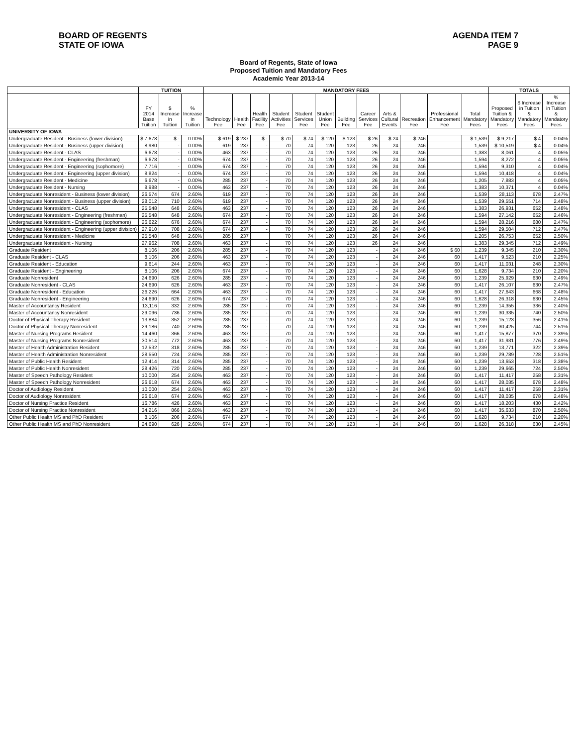BOARD OF REGENTS
STATE OF IOWA
AGENDA ITEM 7
PAGE 9
Board of Regents, State of Iowa
Proposed Tuition and Mandatory Fees
Academic Year 2013-14
| | TUITION | | | MANDATORY FEES | | | | | | | | | | | | TOTALS | | |
| --- | --- | --- | --- | --- | --- | --- | --- | --- | --- | --- | --- | --- | --- | --- | --- | --- | --- | --- |
| | FY 2014 Base Tuition | $ Increase in Tuition | % Increase in Tuition | Technology Fee | Health Fee | Health Facility Fee | Student Activities Fee | Student Services Fee | Student Union Fee | Building Fee | Career Services Fee | Arts & Cultural Events | Recreation Fee | Professional Enhancement Fee | Total Mandatory Fees | Proposed Tuition & Mandatory Fees | $ Increase in Tuition & Mandatory Fees | % Increase in Tuition & Mandatory Fees |
| UNIVERSITY OF IOWA | | | | | | | | | | | | | | | | | | |
| Undergraduate Resident - Business (lower division) | $ 7,678 | $ - | 0.00% | $ 619 | $ 237 | $ - | $ 70 | $ 74 | $ 120 | $ 123 | $ 26 | $ 24 | $ 246 | | $ 1,539 | $ 9,217 | $ 4 | 0.04% |
| Undergraduate Resident - Business (upper division) | 8,980 | - | 0.00% | 619 | 237 | - | 70 | 74 | 120 | 123 | 26 | 24 | 246 | | 1,539 | $ 10,519 | $ 4 | 0.04% |
| Undergraduate Resident - CLAS | 6,678 | - | 0.00% | 463 | 237 | - | 70 | 74 | 120 | 123 | 26 | 24 | 246 | | 1,383 | 8,061 | 4 | 0.05% |
| Undergraduate Resident - Engineering (freshman) | 6,678 | - | 0.00% | 674 | 237 | - | 70 | 74 | 120 | 123 | 26 | 24 | 246 | | 1,594 | 8,272 | 4 | 0.05% |
| Undergraduate Resident - Engineering (sophomore) | 7,716 | - | 0.00% | 674 | 237 | - | 70 | 74 | 120 | 123 | 26 | 24 | 246 | | 1,594 | 9,310 | 4 | 0.04% |
| Undergraduate Resident - Engineering (upper division) | 8,824 | - | 0.00% | 674 | 237 | - | 70 | 74 | 120 | 123 | 26 | 24 | 246 | | 1,594 | 10,418 | 4 | 0.04% |
| Undergraduate Resident - Medicine | 6,678 | - | 0.00% | 285 | 237 | - | 70 | 74 | 120 | 123 | 26 | 24 | 246 | | 1,205 | 7,883 | 4 | 0.05% |
| Undergraduate Resident - Nursing | 8,988 | - | 0.00% | 463 | 237 | - | 70 | 74 | 120 | 123 | 26 | 24 | 246 | | 1,383 | 10,371 | 4 | 0.04% |
| Undergraduate Nonresident - Business (lower division) | 26,574 | 674 | 2.60% | 619 | 237 | - | 70 | 74 | 120 | 123 | 26 | 24 | 246 | | 1,539 | 28,113 | 678 | 2.47% |
| Undergraduate Nonresident - Business (upper division) | 28,012 | 710 | 2.60% | 619 | 237 | - | 70 | 74 | 120 | 123 | 26 | 24 | 246 | | 1,539 | 29,551 | 714 | 2.48% |
| Undergraduate Nonresident - CLAS | 25,548 | 648 | 2.60% | 463 | 237 | - | 70 | 74 | 120 | 123 | 26 | 24 | 246 | | 1,383 | 26,931 | 652 | 2.48% |
| Undergraduate Nonresident - Engineering (freshman) | 25,548 | 648 | 2.60% | 674 | 237 | - | 70 | 74 | 120 | 123 | 26 | 24 | 246 | | 1,594 | 27,142 | 652 | 2.46% |
| Undergraduate Nonresident - Engineering (sophomore) | 26,622 | 676 | 2.60% | 674 | 237 | - | 70 | 74 | 120 | 123 | 26 | 24 | 246 | | 1,594 | 28,216 | 680 | 2.47% |
| Undergraduate Nonresident - Engineering (upper division) | 27,910 | 708 | 2.60% | 674 | 237 | - | 70 | 74 | 120 | 123 | 26 | 24 | 246 | | 1,594 | 29,504 | 712 | 2.47% |
| Undergraduate Nonresident - Medicine | 25,548 | 648 | 2.60% | 285 | 237 | | 70 | 74 | 120 | 123 | 26 | 24 | 246 | | 1,205 | 26,753 | 652 | 2.50% |
| Undergraduate Nonresident - Nursing | 27,962 | 708 | 2.60% | 463 | 237 | - | 70 | 74 | 120 | 123 | 26 | 24 | 246 | | 1,383 | 29,345 | 712 | 2.49% |
| Graduate Resident | 8,106 | 206 | 2.60% | 285 | 237 | - | 70 | 74 | 120 | 123 | - | 24 | 246 | $ 60 | 1,239 | 9,345 | 210 | 2.30% |
| Graduate Resident - CLAS | 8,106 | 206 | 2.60% | 463 | 237 | - | 70 | 74 | 120 | 123 | - | 24 | 246 | 60 | 1,417 | 9,523 | 210 | 2.25% |
| Graduate Resident - Education | 9,614 | 244 | 2.60% | 463 | 237 | - | 70 | 74 | 120 | 123 | - | 24 | 246 | 60 | 1,417 | 11,031 | 248 | 2.30% |
| Graduate Resident - Engineering | 8,106 | 206 | 2.60% | 674 | 237 | - | 70 | 74 | 120 | 123 | - | 24 | 246 | 60 | 1,628 | 9,734 | 210 | 2.20% |
| Graduate Nonresident | 24,690 | 626 | 2.60% | 285 | 237 | - | 70 | 74 | 120 | 123 | - | 24 | 246 | 60 | 1,239 | 25,929 | 630 | 2.49% |
| Graduate Nonresident - CLAS | 24,690 | 626 | 2.60% | 463 | 237 | - | 70 | 74 | 120 | 123 | - | 24 | 246 | 60 | 1,417 | 26,107 | 630 | 2.47% |
| Graduate Nonresident - Education | 26,226 | 664 | 2.60% | 463 | 237 | - | 70 | 74 | 120 | 123 | - | 24 | 246 | 60 | 1,417 | 27,643 | 668 | 2.48% |
| Graduate Nonresident - Engineering | 24,690 | 626 | 2.60% | 674 | 237 | - | 70 | 74 | 120 | 123 | - | 24 | 246 | 60 | 1,628 | 26,318 | 630 | 2.45% |
| Master of Accountancy Resident | 13,116 | 332 | 2.60% | 285 | 237 | - | 70 | 74 | 120 | 123 | - | 24 | 246 | 60 | 1,239 | 14,355 | 336 | 2.40% |
| Master of Accountancy Nonresident | 29,096 | 736 | 2.60% | 285 | 237 | - | 70 | 74 | 120 | 123 | - | 24 | 246 | 60 | 1,239 | 30,335 | 740 | 2.50% |
| Doctor of Physical Therapy Resident | 13,884 | 352 | 2.59% | 285 | 237 | - | 70 | 74 | 120 | 123 | - | 24 | 246 | 60 | 1,239 | 15,123 | 356 | 2.41% |
| Doctor of Physical Therapy Nonresident | 29,186 | 740 | 2.60% | 285 | 237 | - | 70 | 74 | 120 | 123 | - | 24 | 246 | 60 | 1,239 | 30,425 | 744 | 2.51% |
| Master of Nursing Programs Resident | 14,460 | 366 | 2.60% | 463 | 237 | - | 70 | 74 | 120 | 123 | - | 24 | 246 | 60 | 1,417 | 15,877 | 370 | 2.39% |
| Master of Nursing Programs Nonresident | 30,514 | 772 | 2.60% | 463 | 237 | - | 70 | 74 | 120 | 123 | - | 24 | 246 | 60 | 1,417 | 31,931 | 776 | 2.49% |
| Master of Health Administration Resident | 12,532 | 318 | 2.60% | 285 | 237 | - | 70 | 74 | 120 | 123 | - | 24 | 246 | 60 | 1,239 | 13,771 | 322 | 2.39% |
| Master of Health Administration Nonresident | 28,550 | 724 | 2.60% | 285 | 237 | - | 70 | 74 | 120 | 123 | - | 24 | 246 | 60 | 1,239 | 29,789 | 728 | 2.51% |
| Master of Public Health Resident | 12,414 | 314 | 2.60% | 285 | 237 | - | 70 | 74 | 120 | 123 | - | 24 | 246 | 60 | 1,239 | 13,653 | 318 | 2.38% |
| Master of Public Health Nonresident | 28,426 | 720 | 2.60% | 285 | 237 | - | 70 | 74 | 120 | 123 | - | 24 | 246 | 60 | 1,239 | 29,665 | 724 | 2.50% |
| Master of Speech Pathology Resident | 10,000 | 254 | 2.60% | 463 | 237 | - | 70 | 74 | 120 | 123 | - | 24 | 246 | 60 | 1,417 | 11,417 | 258 | 2.31% |
| Master of Speech Pathology Nonresident | 26,618 | 674 | 2.60% | 463 | 237 | - | 70 | 74 | 120 | 123 | - | 24 | 246 | 60 | 1,417 | 28,035 | 678 | 2.48% |
| Doctor of Audiology Resident | 10,000 | 254 | 2.60% | 463 | 237 | - | 70 | 74 | 120 | 123 | - | 24 | 246 | 60 | 1,417 | 11,417 | 258 | 2.31% |
| Doctor of Audiology Nonresident | 26,618 | 674 | 2.60% | 463 | 237 | - | 70 | 74 | 120 | 123 | - | 24 | 246 | 60 | 1,417 | 28,035 | 678 | 2.48% |
| Doctor of Nursing Practice Resident | 16,786 | 426 | 2.60% | 463 | 237 | - | 70 | 74 | 120 | 123 | - | 24 | 246 | 60 | 1,417 | 18,203 | 430 | 2.42% |
| Doctor of Nursing Practice Nonresident | 34,216 | 866 | 2.60% | 463 | 237 | - | 70 | 74 | 120 | 123 | - | 24 | 246 | 60 | 1,417 | 35,633 | 870 | 2.50% |
| Other Public Health MS and PhD Resident | 8,106 | 206 | 2.60% | 674 | 237 | - | 70 | 74 | 120 | 123 | - | 24 | 246 | 60 | 1,628 | 9,734 | 210 | 2.20% |
| Other Public Health MS and PhD Nonresident | 24,690 | 626 | 2.60% | 674 | 237 | - | 70 | 74 | 120 | 123 | - | 24 | 246 | 60 | 1,628 | 26,318 | 630 | 2.45% |